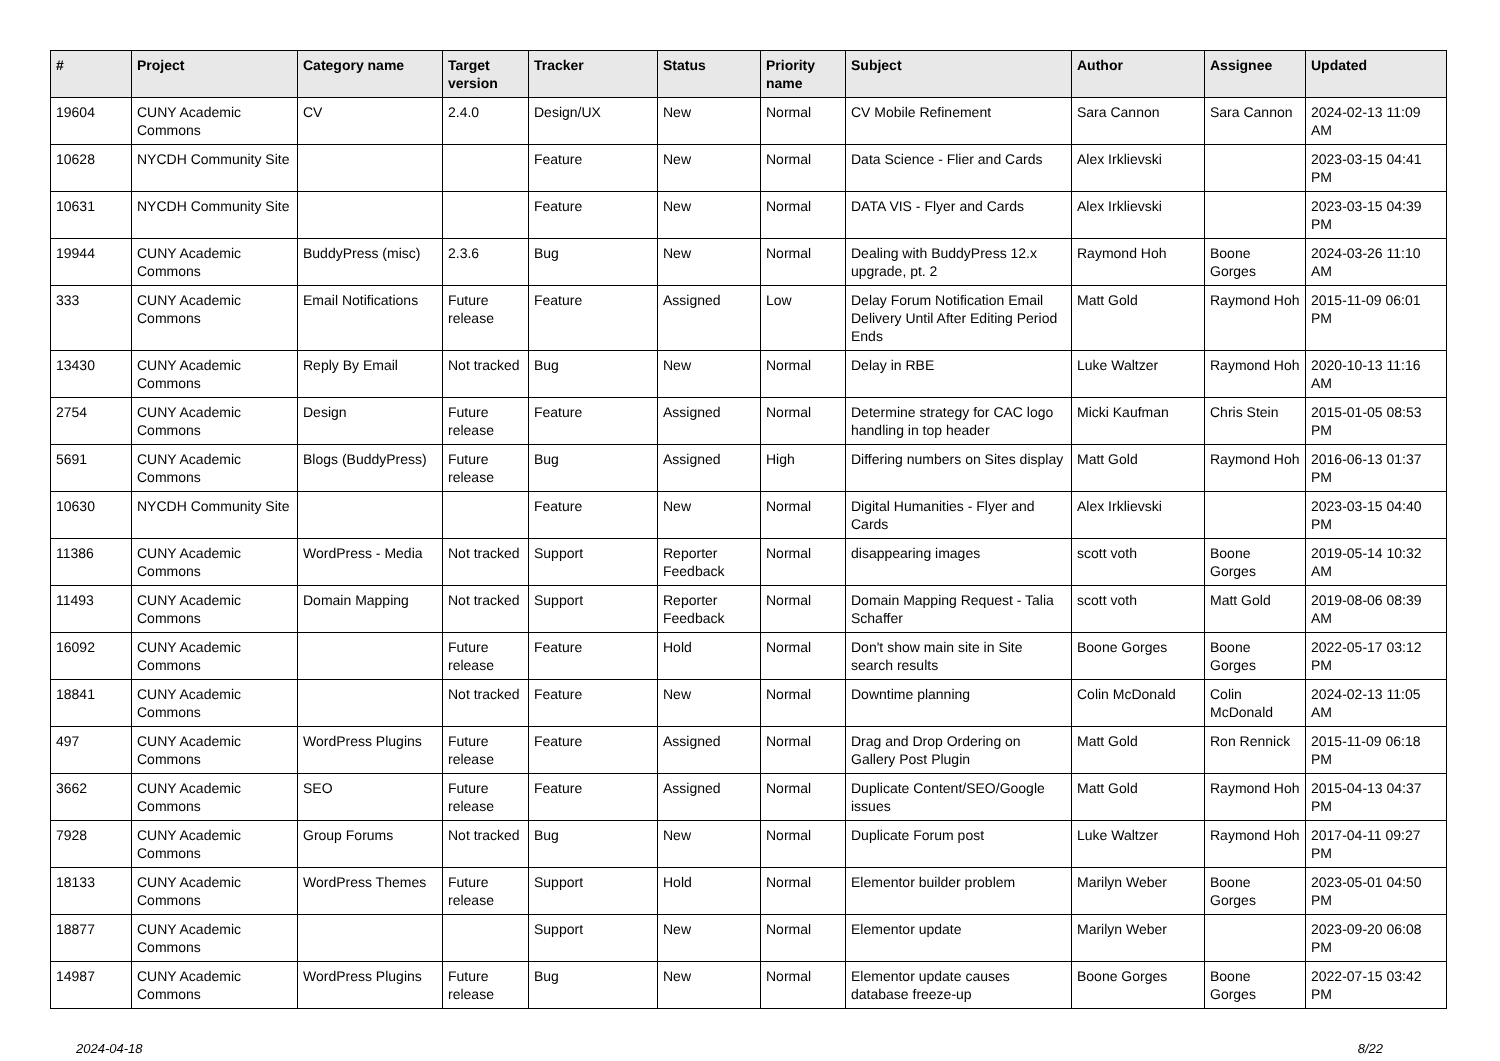| # | Project | Category name | Target version | Tracker | Status | Priority name | Subject | Author | Assignee | Updated |
| --- | --- | --- | --- | --- | --- | --- | --- | --- | --- | --- |
| 19604 | CUNY Academic Commons | CV | 2.4.0 | Design/UX | New | Normal | CV Mobile Refinement | Sara Cannon | Sara Cannon | 2024-02-13 11:09 AM |
| 10628 | NYCDH Community Site | | | Feature | New | Normal | Data Science - Flier and Cards | Alex Irklievski | | 2023-03-15 04:41 PM |
| 10631 | NYCDH Community Site | | | Feature | New | Normal | DATA VIS - Flyer and Cards | Alex Irklievski | | 2023-03-15 04:39 PM |
| 19944 | CUNY Academic Commons | BuddyPress (misc) | 2.3.6 | Bug | New | Normal | Dealing with BuddyPress 12.x upgrade, pt. 2 | Raymond Hoh | Boone Gorges | 2024-03-26 11:10 AM |
| 333 | CUNY Academic Commons | Email Notifications | Future release | Feature | Assigned | Low | Delay Forum Notification Email Delivery Until After Editing Period Ends | Matt Gold | Raymond Hoh | 2015-11-09 06:01 PM |
| 13430 | CUNY Academic Commons | Reply By Email | Not tracked | Bug | New | Normal | Delay in RBE | Luke Waltzer | Raymond Hoh | 2020-10-13 11:16 AM |
| 2754 | CUNY Academic Commons | Design | Future release | Feature | Assigned | Normal | Determine strategy for CAC logo handling in top header | Micki Kaufman | Chris Stein | 2015-01-05 08:53 PM |
| 5691 | CUNY Academic Commons | Blogs (BuddyPress) | Future release | Bug | Assigned | High | Differing numbers on Sites display | Matt Gold | Raymond Hoh | 2016-06-13 01:37 PM |
| 10630 | NYCDH Community Site | | | Feature | New | Normal | Digital Humanities - Flyer and Cards | Alex Irklievski | | 2023-03-15 04:40 PM |
| 11386 | CUNY Academic Commons | WordPress - Media | Not tracked | Support | Reporter Feedback | Normal | disappearing images | scott voth | Boone Gorges | 2019-05-14 10:32 AM |
| 11493 | CUNY Academic Commons | Domain Mapping | Not tracked | Support | Reporter Feedback | Normal | Domain Mapping Request - Talia Schaffer | scott voth | Matt Gold | 2019-08-06 08:39 AM |
| 16092 | CUNY Academic Commons | | Future release | Feature | Hold | Normal | Don't show main site in Site search results | Boone Gorges | Boone Gorges | 2022-05-17 03:12 PM |
| 18841 | CUNY Academic Commons | | Not tracked | Feature | New | Normal | Downtime planning | Colin McDonald | Colin McDonald | 2024-02-13 11:05 AM |
| 497 | CUNY Academic Commons | WordPress Plugins | Future release | Feature | Assigned | Normal | Drag and Drop Ordering on Gallery Post Plugin | Matt Gold | Ron Rennick | 2015-11-09 06:18 PM |
| 3662 | CUNY Academic Commons | SEO | Future release | Feature | Assigned | Normal | Duplicate Content/SEO/Google issues | Matt Gold | Raymond Hoh | 2015-04-13 04:37 PM |
| 7928 | CUNY Academic Commons | Group Forums | Not tracked | Bug | New | Normal | Duplicate Forum post | Luke Waltzer | Raymond Hoh | 2017-04-11 09:27 PM |
| 18133 | CUNY Academic Commons | WordPress Themes | Future release | Support | Hold | Normal | Elementor builder problem | Marilyn Weber | Boone Gorges | 2023-05-01 04:50 PM |
| 18877 | CUNY Academic Commons | | | Support | New | Normal | Elementor update | Marilyn Weber | | 2023-09-20 06:08 PM |
| 14987 | CUNY Academic Commons | WordPress Plugins | Future release | Bug | New | Normal | Elementor update causes database freeze-up | Boone Gorges | Boone Gorges | 2022-07-15 03:42 PM |
2024-04-18 8/22